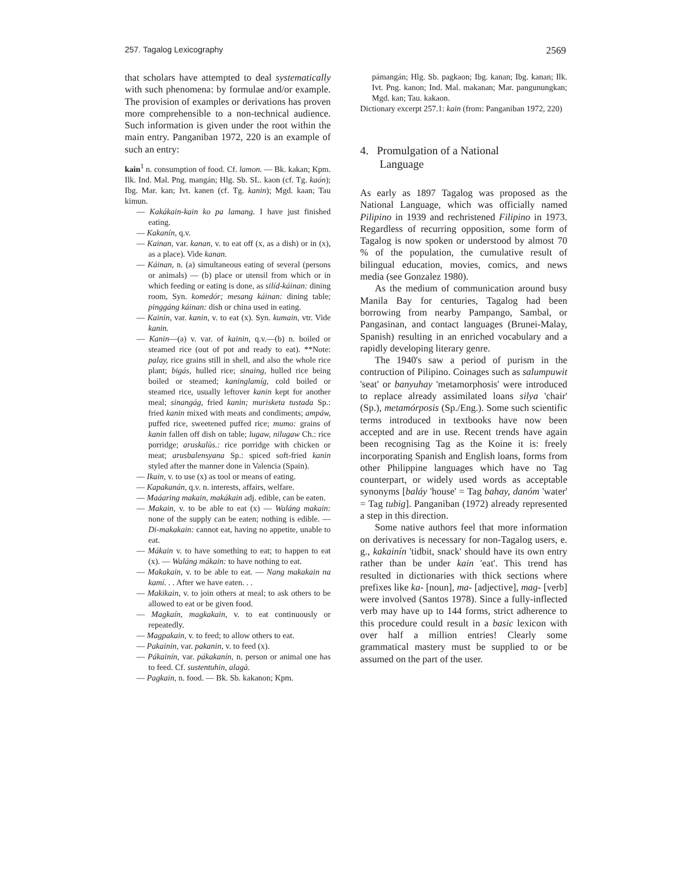257. Tagalog Lexicography 2569
that scholars have attempted to deal systematically with such phenomena: by formulae and/or example. The provision of examples or derivations has proven more comprehensible to a non-technical audience. Such information is given under the root within the main entry. Panganiban 1972, 220 is an example of such an entry:
kain<sup>1</sup> n. consumption of food. Cf. lamon. — Bk. kakan; Kpm. Ilk. Ind. Mal. Png. mangán; Hlg. Sb. SL. kaon (cf. Tg. kaón); Ibg. Mar. kan; Ivt. kanen (cf. Tg. kanin); Mgd. kaan; Tau kimun.
— Kakákain-kain ko pa lamang. I have just finished eating.
— Kakanín, q.v.
— Kainan, var. kanan, v. to eat off (x, as a dish) or in (x), as a place). Vide kanan.
— Káinan, n. (a) simultaneous eating of several (persons or animals) — (b) place or utensil from which or in which feeding or eating is done, as silíd-káinan: dining room, Syn. komedór; mesang káinan: dining table; pinggáng káinan: dish or china used in eating.
— Kainin, var. kanin, v. to eat (x). Syn. kumain, vtr. Vide kanin.
— Kanin—(a) v. var. of kainin, q.v.—(b) n. boiled or steamed rice (out of pot and ready to eat). **Note: palay, rice grains still in shell, and also the whole rice plant; bigás, hulled rice; sinaing, hulled rice being boiled or steamed; kaninglamíg, cold boiled or steamed rice, usually leftover kanin kept for another meal; sinangág, fried kanin; murisketa tustada Sp.: fried kanin mixed with meats and condiments; ampáw, puffed rice, sweetened puffed rice; mumo: grains of kanin fallen off dish on table; lugaw, nilugaw Ch.: rice porridge; aruskalùs.: rice porridge with chicken or meat; arusbalensyana Sp.: spiced soft-fried kanin styled after the manner done in Valencia (Spain).
— Ikain, v. to use (x) as tool or means of eating.
— Kapakanán, q.v. n. interests, affairs, welfare.
— Maáaring makain, makákain adj. edible, can be eaten.
— Makain, v. to be able to eat (x) — Waláng makain: none of the supply can be eaten; nothing is edible. — Di-makakain: cannot eat, having no appetite, unable to eat.
— Mákain v. to have something to eat; to happen to eat (x). — Waláng mákain: to have nothing to eat.
— Makakain, v. to be able to eat. — Nang makakain na kamí. . . After we have eaten. . .
— Makikain, v. to join others at meal; to ask others to be allowed to eat or be given food.
— Magkaín, magkakain, v. to eat continuously or repeatedly.
— Magpakain, v. to feed; to allow others to eat.
— Pakainin, var. pakanin, v. to feed (x).
— Pákainín, var. pákakanín, n. person or animal one has to feed. Cf. sustentuhin, alagà.
— Pagkain, n. food. — Bk. Sb. kakanon; Kpm.
pámangán; Hlg. Sb. pagkaon; Ibg. kanan; Ibg. kanan; Ilk. Ivt. Png. kanon; Ind. Mal. makanan; Mar. pangunungkan; Mgd. kan; Tau. kakaon.
Dictionary excerpt 257.1: kain (from: Panganiban 1972, 220)
4. Promulgation of a National
Language
As early as 1897 Tagalog was proposed as the National Language, which was officially named Pilipino in 1939 and rechristened Filipino in 1973. Regardless of recurring opposition, some form of Tagalog is now spoken or understood by almost 70 % of the population, the cumulative result of bilingual education, movies, comics, and news media (see Gonzalez 1980).
As the medium of communication around busy Manila Bay for centuries, Tagalog had been borrowing from nearby Pampango, Sambal, or Pangasinan, and contact languages (Brunei-Malay, Spanish) resulting in an enriched vocabulary and a rapidly developing literary genre.
The 1940's saw a period of purism in the contruction of Pilipino. Coinages such as salumpuwit 'seat' or banyuhay 'metamorphosis' were introduced to replace already assimilated loans silya 'chair' (Sp.), metamórposis (Sp./Eng.). Some such scientific terms introduced in textbooks have now been accepted and are in use. Recent trends have again been recognising Tag as the Koine it is: freely incorporating Spanish and English loans, forms from other Philippine languages which have no Tag counterpart, or widely used words as acceptable synonyms [baláy 'house' = Tag bahay, danóm 'water' = Tag tubig]. Panganiban (1972) already represented a step in this direction.
Some native authors feel that more information on derivatives is necessary for non-Tagalog users, e. g., kakainín 'tidbit, snack' should have its own entry rather than be under kain 'eat'. This trend has resulted in dictionaries with thick sections where prefixes like ka- [noun], ma- [adjective], mag- [verb] were involved (Santos 1978). Since a fully-inflected verb may have up to 144 forms, strict adherence to this procedure could result in a basic lexicon with over half a million entries! Clearly some grammatical mastery must be supplied to or be assumed on the part of the user.